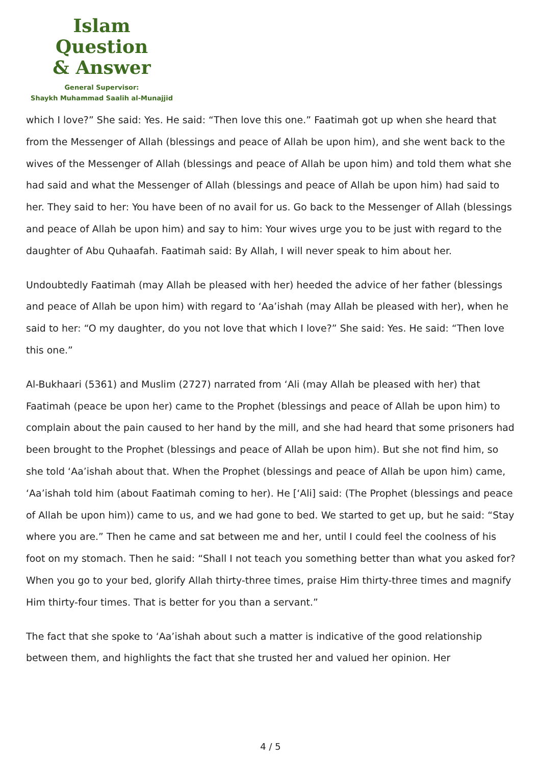Islam Question
& Answer
General Supervisor:
Shaykh Muhammad Saalih al-Munajjid
which I love?” She said: Yes. He said: “Then love this one.” Faatimah got up when she heard that from the Messenger of Allah (blessings and peace of Allah be upon him), and she went back to the wives of the Messenger of Allah (blessings and peace of Allah be upon him) and told them what she had said and what the Messenger of Allah (blessings and peace of Allah be upon him) had said to her. They said to her: You have been of no avail for us. Go back to the Messenger of Allah (blessings and peace of Allah be upon him) and say to him: Your wives urge you to be just with regard to the daughter of Abu Quhaafah. Faatimah said: By Allah, I will never speak to him about her.
Undoubtedly Faatimah (may Allah be pleased with her) heeded the advice of her father (blessings and peace of Allah be upon him) with regard to ‘Aa’ishah (may Allah be pleased with her), when he said to her: “O my daughter, do you not love that which I love?” She said: Yes. He said: “Then love this one.”
Al-Bukhaari (5361) and Muslim (2727) narrated from ‘Ali (may Allah be pleased with her) that Faatimah (peace be upon her) came to the Prophet (blessings and peace of Allah be upon him) to complain about the pain caused to her hand by the mill, and she had heard that some prisoners had been brought to the Prophet (blessings and peace of Allah be upon him). But she not find him, so she told ‘Aa’ishah about that. When the Prophet (blessings and peace of Allah be upon him) came, ‘Aa’ishah told him (about Faatimah coming to her). He [‘Ali] said: (The Prophet (blessings and peace of Allah be upon him)) came to us, and we had gone to bed. We started to get up, but he said: “Stay where you are.” Then he came and sat between me and her, until I could feel the coolness of his foot on my stomach. Then he said: “Shall I not teach you something better than what you asked for? When you go to your bed, glorify Allah thirty-three times, praise Him thirty-three times and magnify Him thirty-four times. That is better for you than a servant.”
The fact that she spoke to ‘Aa’ishah about such a matter is indicative of the good relationship between them, and highlights the fact that she trusted her and valued her opinion. Her
4 / 5